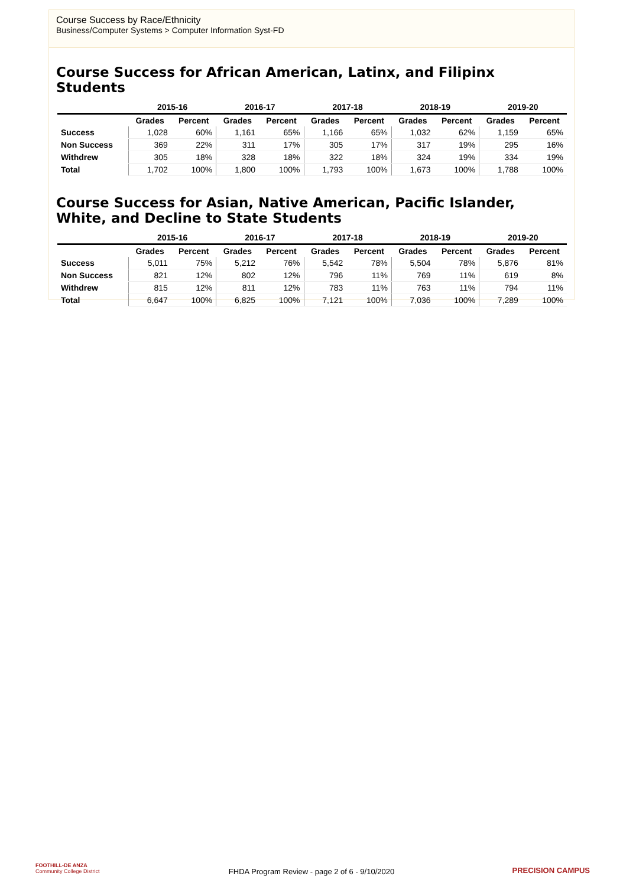Course Success by Race/Ethnicity
Business/Computer Systems > Computer Information Syst-FD
Course Success for African American, Latinx, and Filipinx Students
| | 2015-16 | | 2016-17 | | 2017-18 | | 2018-19 | | 2019-20 | |
| --- | --- | --- | --- | --- | --- | --- | --- | --- | --- | --- |
| | Grades | Percent | Grades | Percent | Grades | Percent | Grades | Percent | Grades | Percent |
| Success | 1,028 | 60% | 1,161 | 65% | 1,166 | 65% | 1,032 | 62% | 1,159 | 65% |
| Non Success | 369 | 22% | 311 | 17% | 305 | 17% | 317 | 19% | 295 | 16% |
| Withdrew | 305 | 18% | 328 | 18% | 322 | 18% | 324 | 19% | 334 | 19% |
| Total | 1,702 | 100% | 1,800 | 100% | 1,793 | 100% | 1,673 | 100% | 1,788 | 100% |
Course Success for Asian, Native American, Pacific Islander, White, and Decline to State Students
| | 2015-16 | | 2016-17 | | 2017-18 | | 2018-19 | | 2019-20 | |
| --- | --- | --- | --- | --- | --- | --- | --- | --- | --- | --- |
| | Grades | Percent | Grades | Percent | Grades | Percent | Grades | Percent | Grades | Percent |
| Success | 5,011 | 75% | 5,212 | 76% | 5,542 | 78% | 5,504 | 78% | 5,876 | 81% |
| Non Success | 821 | 12% | 802 | 12% | 796 | 11% | 769 | 11% | 619 | 8% |
| Withdrew | 815 | 12% | 811 | 12% | 783 | 11% | 763 | 11% | 794 | 11% |
| Total | 6,647 | 100% | 6,825 | 100% | 7,121 | 100% | 7,036 | 100% | 7,289 | 100% |
FOOTHILL-DE ANZA
Community College District
FHDA Program Review - page 2 of 6 - 9/10/2020
PRECISION CAMPUS